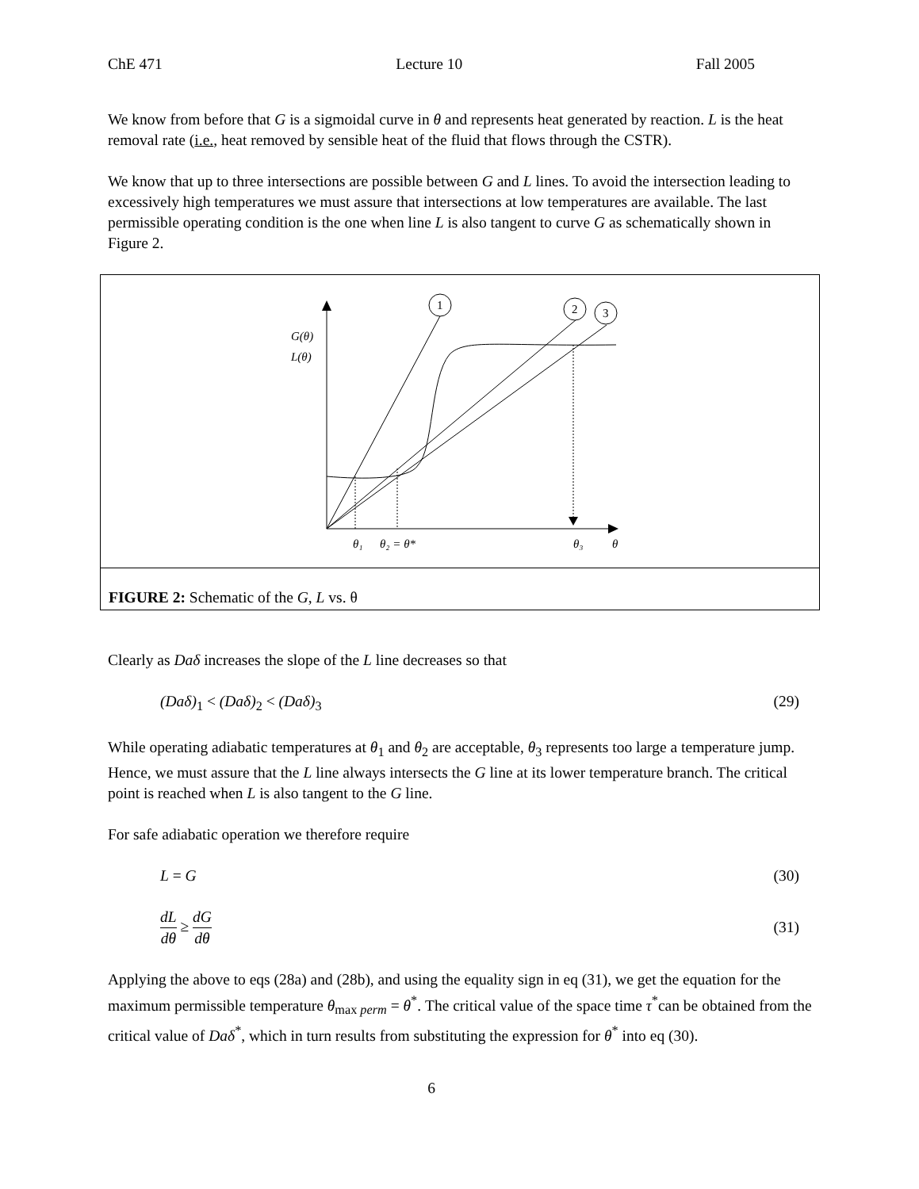ChE 471 Lecture 10 Fall 2005
We know from before that G is a sigmoidal curve in θ and represents heat generated by reaction. L is the heat removal rate (i.e., heat removed by sensible heat of the fluid that flows through the CSTR).
We know that up to three intersections are possible between G and L lines. To avoid the intersection leading to excessively high temperatures we must assure that intersections at low temperatures are available. The last permissible operating condition is the one when line L is also tangent to curve G as schematically shown in Figure 2.
G(θ)
L(θ)
1
2
3
θ₁
θ₂ = θ*
θ₃
θ
FIGURE 2: Schematic of the G, L vs. θ
Clearly as Daδ increases the slope of the L line decreases so that
(Daδ)<sub>1</sub> < (Daδ)<sub>2</sub> < (Daδ)<sub>3</sub> (29)
While operating adiabatic temperatures at θ<sub>1</sub> and θ<sub>2</sub> are acceptable, θ<sub>3</sub> represents too large a temperature jump. Hence, we must assure that the L line always intersects the G line at its lower temperature branch. The critical point is reached when L is also tangent to the G line.
For safe adiabatic operation we therefore require
L = G (30)
dL dθ ≥ dG dθ (31)
Applying the above to eqs (28a) and (28b), and using the equality sign in eq (31), we get the equation for the maximum permissible temperature θ<sub>max perm</sub> = θ<sup>*</sup>. The critical value of the space time τ<sup>*</sup>can be obtained from the critical value of Daδ<sup>*</sup>, which in turn results from substituting the expression for θ<sup>*</sup> into eq (30).
6